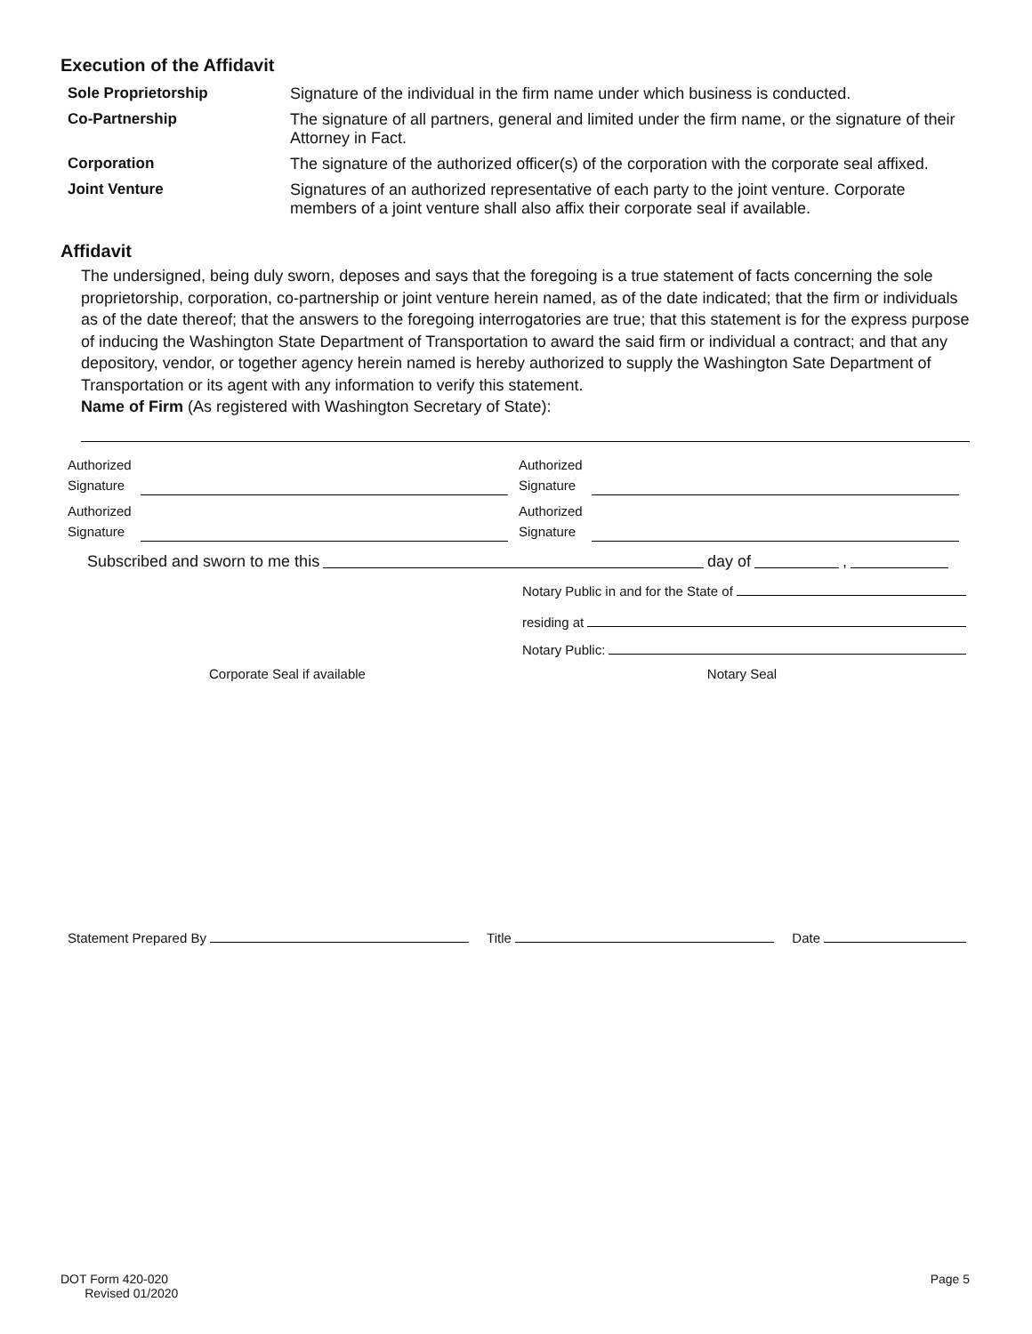Execution of the Affidavit
Sole Proprietorship
Signature of the individual in the firm name under which business is conducted.
Co-Partnership
The signature of all partners, general and limited under the firm name, or the signature of their Attorney in Fact.
Corporation
The signature of the authorized officer(s) of the corporation with the corporate seal affixed.
Joint Venture
Signatures of an authorized representative of each party to the joint venture. Corporate members of a joint venture shall also affix their corporate seal if available.
Affidavit
The undersigned, being duly sworn, deposes and says that the foregoing is a true statement of facts concerning the sole proprietorship, corporation, co-partnership or joint venture herein named, as of the date indicated; that the firm or individuals as of the date thereof; that the answers to the foregoing interrogatories are true; that this statement is for the express purpose of inducing the Washington State Department of Transportation to award the said firm or individual a contract; and that any depository, vendor, or together agency herein named is hereby authorized to supply the Washington Sate Department of Transportation or its agent with any information to verify this statement.
Name of Firm (As registered with Washington Secretary of State):
Authorized Signature Authorized Signature
Authorized Signature Authorized Signature
Subscribed and sworn to me this day of ,
Notary Public in and for the State of
residing at
Notary Public:
Corporate Seal if available Notary Seal
Statement Prepared By Title Date
DOT Form 420-020
Revised 01/2020
Page 5